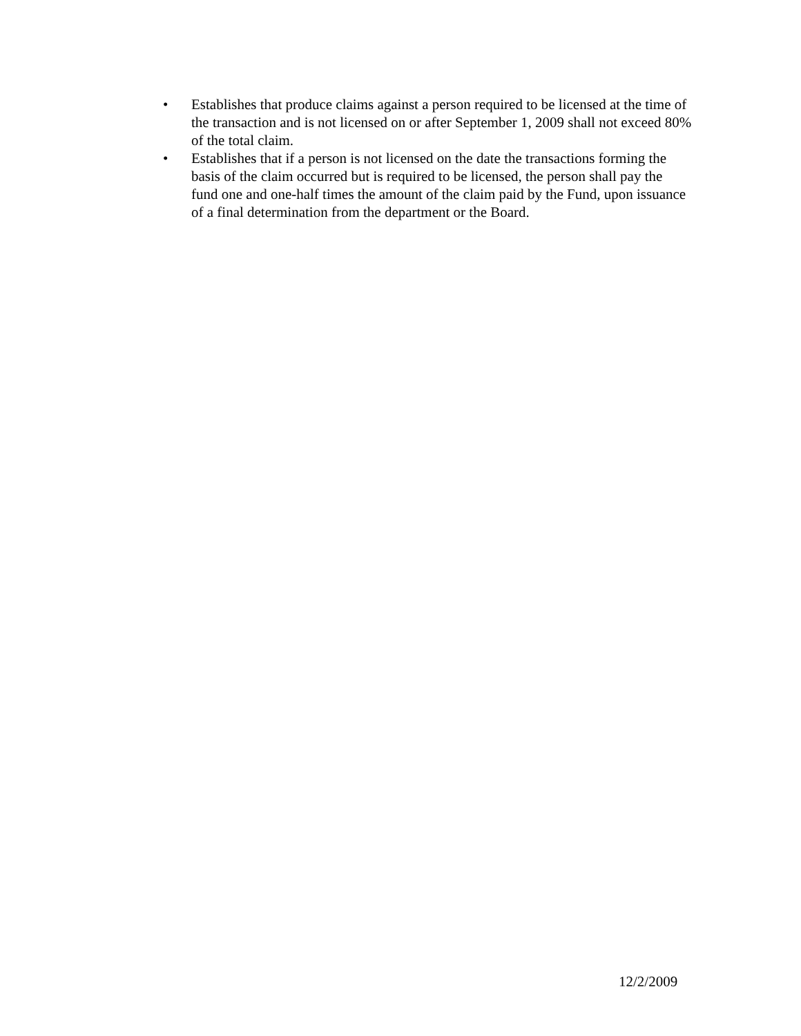• Establishes that produce claims against a person required to be licensed at the time of the transaction and is not licensed on or after September 1, 2009 shall not exceed 80% of the total claim.
• Establishes that if a person is not licensed on the date the transactions forming the basis of the claim occurred but is required to be licensed, the person shall pay the fund one and one-half times the amount of the claim paid by the Fund, upon issuance of a final determination from the department or the Board.
12/2/2009